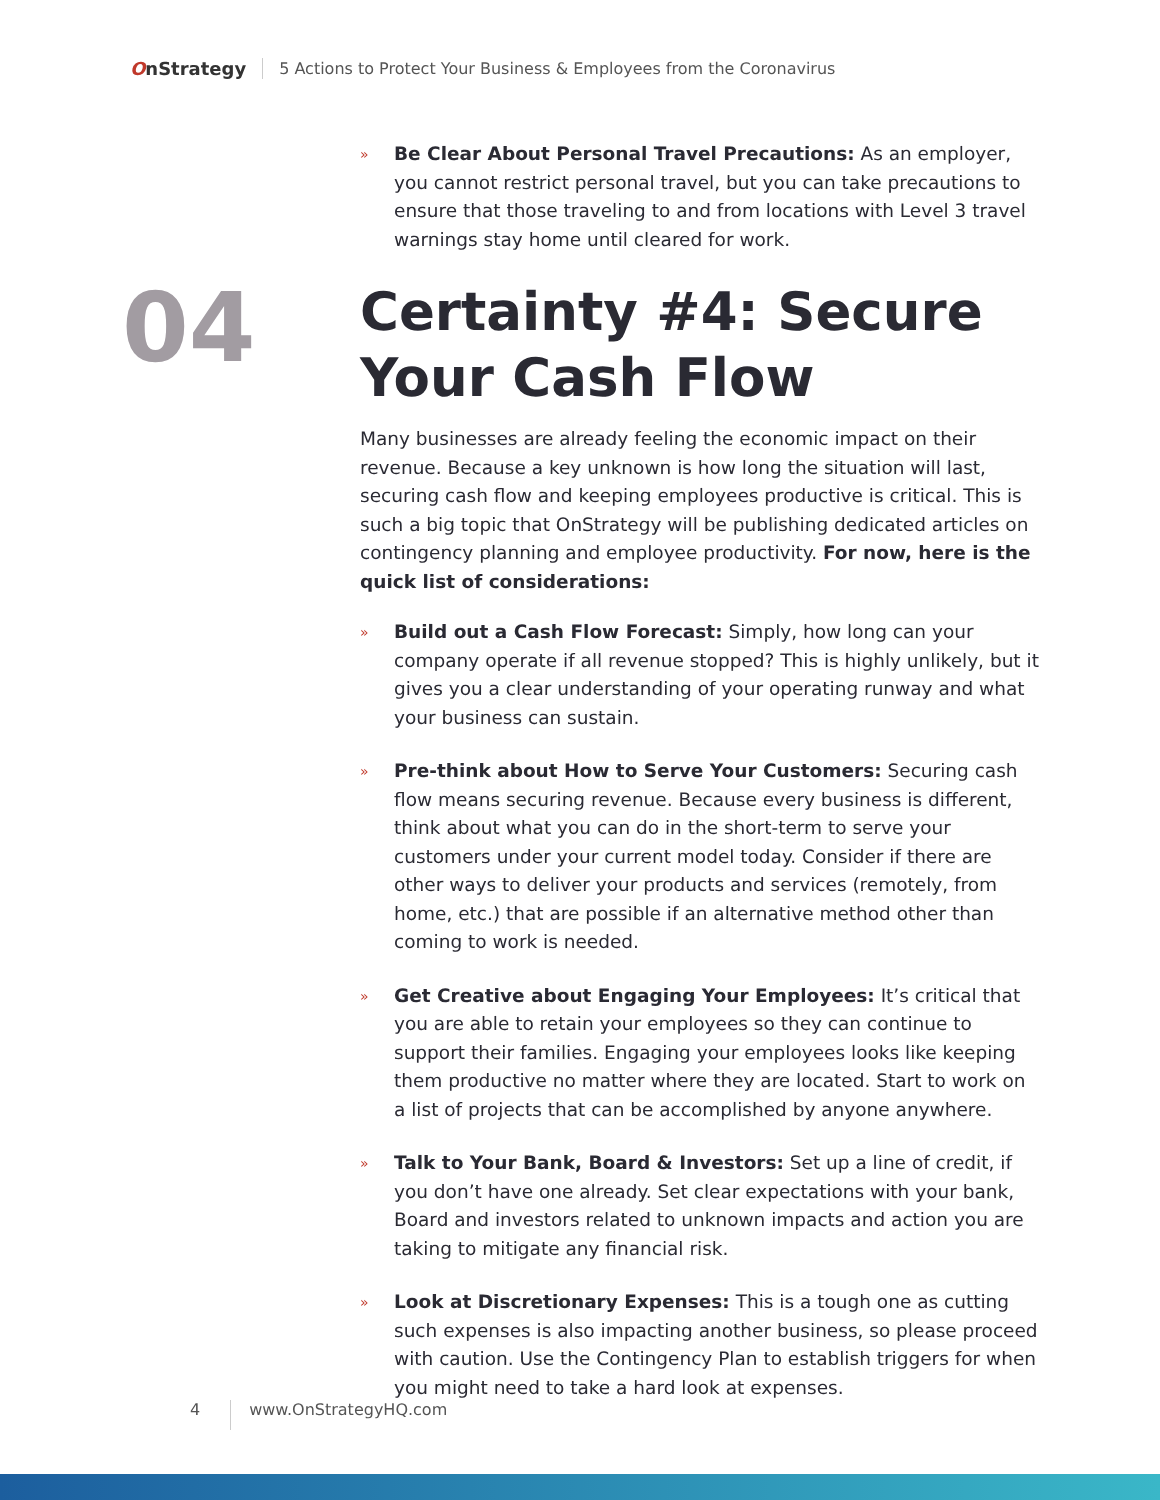OnStrategy
5 Actions to Protect Your Business & Employees from the Coronavirus
04
»
Be Clear About Personal Travel Precautions: As an employer, you cannot restrict personal travel, but you can take precautions to ensure that those traveling to and from locations with Level 3 travel warnings stay home until cleared for work.
Certainty #4: Secure Your Cash Flow
Many businesses are already feeling the economic impact on their revenue. Because a key unknown is how long the situation will last, securing cash flow and keeping employees productive is critical. This is such a big topic that OnStrategy will be publishing dedicated articles on contingency planning and employee productivity. For now, here is the quick list of considerations:
»
Build out a Cash Flow Forecast: Simply, how long can your company operate if all revenue stopped? This is highly unlikely, but it gives you a clear understanding of your operating runway and what your business can sustain.
»
Pre-think about How to Serve Your Customers: Securing cash flow means securing revenue. Because every business is different, think about what you can do in the short-term to serve your customers under your current model today. Consider if there are other ways to deliver your products and services (remotely, from home, etc.) that are possible if an alternative method other than coming to work is needed.
»
Get Creative about Engaging Your Employees: It’s critical that you are able to retain your employees so they can continue to support their families. Engaging your employees looks like keeping them productive no matter where they are located. Start to work on a list of projects that can be accomplished by anyone anywhere.
»
Talk to Your Bank, Board & Investors: Set up a line of credit, if you don’t have one already. Set clear expectations with your bank, Board and investors related to unknown impacts and action you are taking to mitigate any financial risk.
»
Look at Discretionary Expenses: This is a tough one as cutting such expenses is also impacting another business, so please proceed with caution. Use the Contingency Plan to establish triggers for when you might need to take a hard look at expenses.
4
www.OnStrategyHQ.com